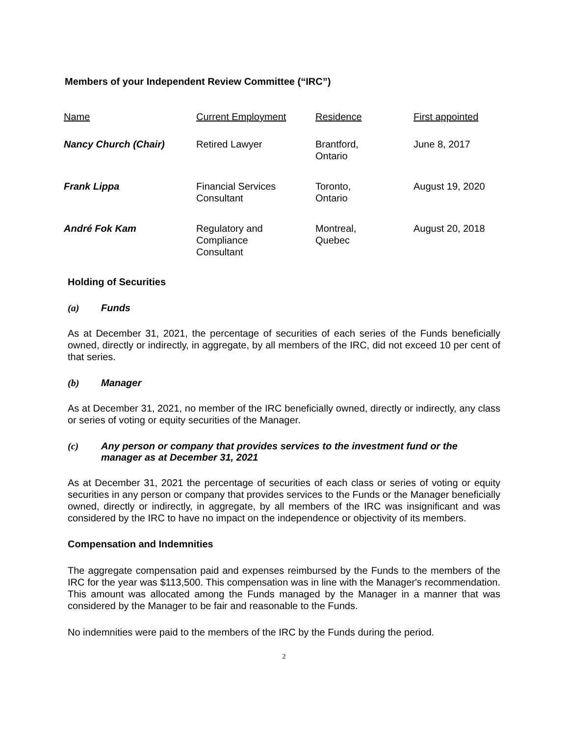Members of your Independent Review Committee (“IRC”)
| Name | Current Employment | Residence | First appointed |
| --- | --- | --- | --- |
| Nancy Church (Chair) | Retired Lawyer | Brantford, Ontario | June 8, 2017 |
| Frank Lippa | Financial Services Consultant | Toronto, Ontario | August 19, 2020 |
| André Fok Kam | Regulatory and Compliance Consultant | Montreal, Quebec | August 20, 2018 |
Holding of Securities
(a) Funds
As at December 31, 2021, the percentage of securities of each series of the Funds beneficially owned, directly or indirectly, in aggregate, by all members of the IRC, did not exceed 10 per cent of that series.
(b) Manager
As at December 31, 2021, no member of the IRC beneficially owned, directly or indirectly, any class or series of voting or equity securities of the Manager.
(c) Any person or company that provides services to the investment fund or the manager as at December 31, 2021
As at December 31, 2021 the percentage of securities of each class or series of voting or equity securities in any person or company that provides services to the Funds or the Manager beneficially owned, directly or indirectly, in aggregate, by all members of the IRC was insignificant and was considered by the IRC to have no impact on the independence or objectivity of its members.
Compensation and Indemnities
The aggregate compensation paid and expenses reimbursed by the Funds to the members of the IRC for the year was $113,500. This compensation was in line with the Manager's recommendation. This amount was allocated among the Funds managed by the Manager in a manner that was considered by the Manager to be fair and reasonable to the Funds.
No indemnities were paid to the members of the IRC by the Funds during the period.
2